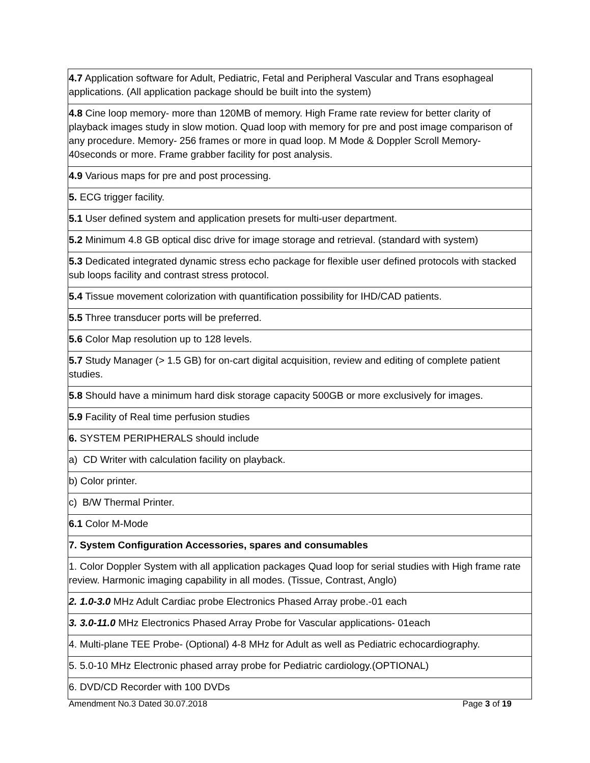| 4.7 Application software for Adult, Pediatric, Fetal and Peripheral Vascular and Trans esophageal applications. (All application package should be built into the system) |
| 4.8 Cine loop memory- more than 120MB of memory. High Frame rate review for better clarity of playback images study in slow motion. Quad loop with memory for pre and post image comparison of any procedure. Memory- 256 frames or more in quad loop. M Mode & Doppler Scroll Memory- 40seconds or more. Frame grabber facility for post analysis. |
| 4.9 Various maps for pre and post processing. |
| 5. ECG trigger facility. |
| 5.1 User defined system and application presets for multi-user department. |
| 5.2 Minimum 4.8 GB optical disc drive for image storage and retrieval. (standard with system) |
| 5.3 Dedicated integrated dynamic stress echo package for flexible user defined protocols with stacked sub loops facility and contrast stress protocol. |
| 5.4 Tissue movement colorization with quantification possibility for IHD/CAD patients. |
| 5.5 Three transducer ports will be preferred. |
| 5.6 Color Map resolution up to 128 levels. |
| 5.7 Study Manager (> 1.5 GB) for on-cart digital acquisition, review and editing of complete patient studies. |
| 5.8 Should have a minimum hard disk storage capacity 500GB or more exclusively for images. |
| 5.9 Facility of Real time perfusion studies |
| 6. SYSTEM PERIPHERALS should include |
| a) CD Writer with calculation facility on playback. |
| b) Color printer. |
| c) B/W Thermal Printer. |
| 6.1 Color M-Mode |
| 7. System Configuration Accessories, spares and consumables |
| 1. Color Doppler System with all application packages Quad loop for serial studies with High frame rate review. Harmonic imaging capability in all modes. (Tissue, Contrast, Anglo) |
| 2. 1.0-3.0 MHz Adult Cardiac probe Electronics Phased Array probe.-01 each |
| 3. 3.0-11.0 MHz Electronics Phased Array Probe for Vascular applications- 01each |
| 4. Multi-plane TEE Probe- (Optional) 4-8 MHz for Adult as well as Pediatric echocardiography. |
| 5. 5.0-10 MHz Electronic phased array probe for Pediatric cardiology.(OPTIONAL) |
| 6. DVD/CD Recorder with 100 DVDs |
Amendment No.3 Dated 30.07.2018 Page 3 of 19